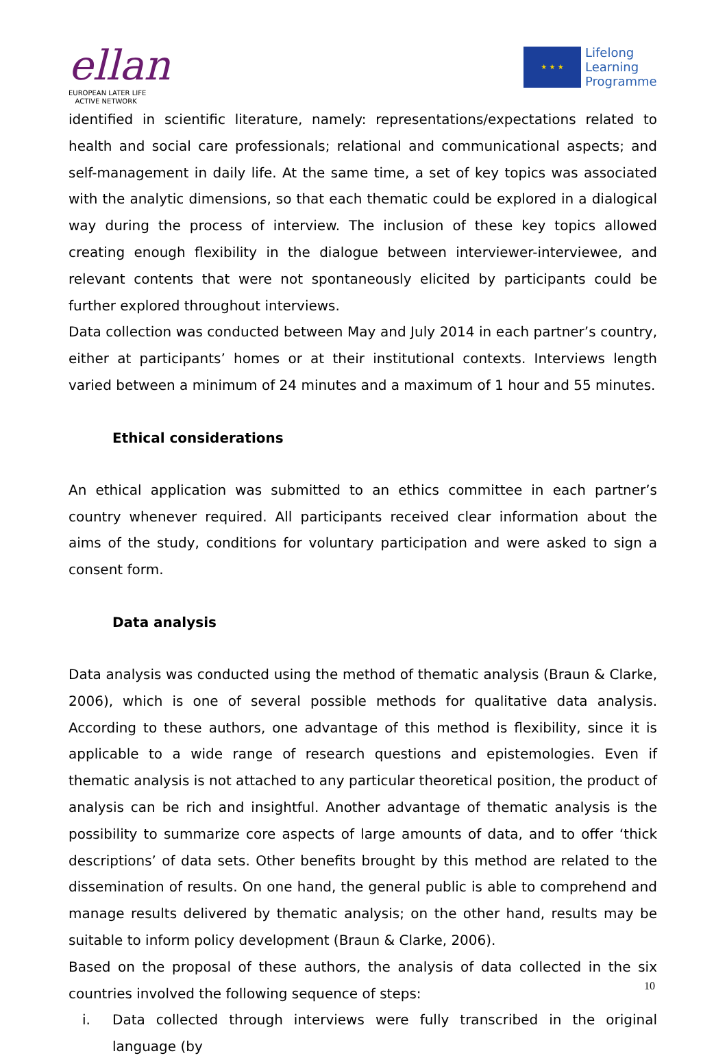ellan
EUROPEAN LATER LIFE
ACTIVE NETWORK
★ ★ ★
Lifelong
Learning
Programme
identified in scientific literature, namely: representations/expectations related to health and social care professionals; relational and communicational aspects; and self-management in daily life. At the same time, a set of key topics was associated with the analytic dimensions, so that each thematic could be explored in a dialogical way during the process of interview. The inclusion of these key topics allowed creating enough flexibility in the dialogue between interviewer-interviewee, and relevant contents that were not spontaneously elicited by participants could be further explored throughout interviews.
Data collection was conducted between May and July 2014 in each partner’s country, either at participants’ homes or at their institutional contexts. Interviews length varied between a minimum of 24 minutes and a maximum of 1 hour and 55 minutes.
Ethical considerations
An ethical application was submitted to an ethics committee in each partner’s country whenever required. All participants received clear information about the aims of the study, conditions for voluntary participation and were asked to sign a consent form.
Data analysis
Data analysis was conducted using the method of thematic analysis (Braun & Clarke, 2006), which is one of several possible methods for qualitative data analysis. According to these authors, one advantage of this method is flexibility, since it is applicable to a wide range of research questions and epistemologies. Even if thematic analysis is not attached to any particular theoretical position, the product of analysis can be rich and insightful. Another advantage of thematic analysis is the possibility to summarize core aspects of large amounts of data, and to offer ‘thick descriptions’ of data sets. Other benefits brought by this method are related to the dissemination of results. On one hand, the general public is able to comprehend and manage results delivered by thematic analysis; on the other hand, results may be suitable to inform policy development (Braun & Clarke, 2006).
Based on the proposal of these authors, the analysis of data collected in the six countries involved the following sequence of steps:
i. Data collected through interviews were fully transcribed in the original language (by
10